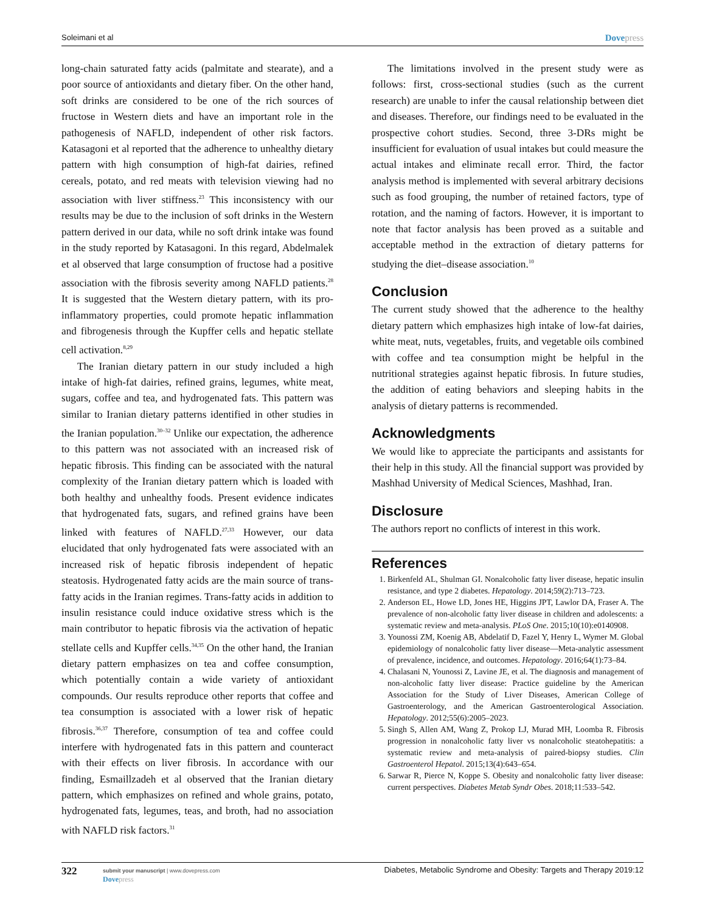Soleimani et al Dovepress
long-chain saturated fatty acids (palmitate and stearate), and a poor source of antioxidants and dietary fiber. On the other hand, soft drinks are considered to be one of the rich sources of fructose in Western diets and have an important role in the pathogenesis of NAFLD, independent of other risk factors. Katasagoni et al reported that the adherence to unhealthy dietary pattern with high consumption of high-fat dairies, refined cereals, potato, and red meats with television viewing had no association with liver stiffness.<sup>23</sup> This inconsistency with our results may be due to the inclusion of soft drinks in the Western pattern derived in our data, while no soft drink intake was found in the study reported by Katasagoni. In this regard, Abdelmalek et al observed that large consumption of fructose had a positive association with the fibrosis severity among NAFLD patients.<sup>28</sup> It is suggested that the Western dietary pattern, with its pro-inflammatory properties, could promote hepatic inflammation and fibrogenesis through the Kupffer cells and hepatic stellate cell activation.<sup>8,29</sup>
The Iranian dietary pattern in our study included a high intake of high-fat dairies, refined grains, legumes, white meat, sugars, coffee and tea, and hydrogenated fats. This pattern was similar to Iranian dietary patterns identified in other studies in the Iranian population.<sup>30–32</sup> Unlike our expectation, the adherence to this pattern was not associated with an increased risk of hepatic fibrosis. This finding can be associated with the natural complexity of the Iranian dietary pattern which is loaded with both healthy and unhealthy foods. Present evidence indicates that hydrogenated fats, sugars, and refined grains have been linked with features of NAFLD.<sup>27,33</sup> However, our data elucidated that only hydrogenated fats were associated with an increased risk of hepatic fibrosis independent of hepatic steatosis. Hydrogenated fatty acids are the main source of trans-fatty acids in the Iranian regimes. Trans-fatty acids in addition to insulin resistance could induce oxidative stress which is the main contributor to hepatic fibrosis via the activation of hepatic stellate cells and Kupffer cells.<sup>34,35</sup> On the other hand, the Iranian dietary pattern emphasizes on tea and coffee consumption, which potentially contain a wide variety of antioxidant compounds. Our results reproduce other reports that coffee and tea consumption is associated with a lower risk of hepatic fibrosis.<sup>36,37</sup> Therefore, consumption of tea and coffee could interfere with hydrogenated fats in this pattern and counteract with their effects on liver fibrosis. In accordance with our finding, Esmaillzadeh et al observed that the Iranian dietary pattern, which emphasizes on refined and whole grains, potato, hydrogenated fats, legumes, teas, and broth, had no association with NAFLD risk factors.<sup>31</sup>
The limitations involved in the present study were as follows: first, cross-sectional studies (such as the current research) are unable to infer the causal relationship between diet and diseases. Therefore, our findings need to be evaluated in the prospective cohort studies. Second, three 3-DRs might be insufficient for evaluation of usual intakes but could measure the actual intakes and eliminate recall error. Third, the factor analysis method is implemented with several arbitrary decisions such as food grouping, the number of retained factors, type of rotation, and the naming of factors. However, it is important to note that factor analysis has been proved as a suitable and acceptable method in the extraction of dietary patterns for studying the diet–disease association.<sup>10</sup>
Conclusion
The current study showed that the adherence to the healthy dietary pattern which emphasizes high intake of low-fat dairies, white meat, nuts, vegetables, fruits, and vegetable oils combined with coffee and tea consumption might be helpful in the nutritional strategies against hepatic fibrosis. In future studies, the addition of eating behaviors and sleeping habits in the analysis of dietary patterns is recommended.
Acknowledgments
We would like to appreciate the participants and assistants for their help in this study. All the financial support was provided by Mashhad University of Medical Sciences, Mashhad, Iran.
Disclosure
The authors report no conflicts of interest in this work.
References
1. Birkenfeld AL, Shulman GI. Nonalcoholic fatty liver disease, hepatic insulin resistance, and type 2 diabetes. Hepatology. 2014;59(2):713–723.
2. Anderson EL, Howe LD, Jones HE, Higgins JPT, Lawlor DA, Fraser A. The prevalence of non-alcoholic fatty liver disease in children and adolescents: a systematic review and meta-analysis. PLoS One. 2015;10(10):e0140908.
3. Younossi ZM, Koenig AB, Abdelatif D, Fazel Y, Henry L, Wymer M. Global epidemiology of nonalcoholic fatty liver disease—Meta-analytic assessment of prevalence, incidence, and outcomes. Hepatology. 2016;64(1):73–84.
4. Chalasani N, Younossi Z, Lavine JE, et al. The diagnosis and management of non-alcoholic fatty liver disease: Practice guideline by the American Association for the Study of Liver Diseases, American College of Gastroenterology, and the American Gastroenterological Association. Hepatology. 2012;55(6):2005–2023.
5. Singh S, Allen AM, Wang Z, Prokop LJ, Murad MH, Loomba R. Fibrosis progression in nonalcoholic fatty liver vs nonalcoholic steatohepatitis: a systematic review and meta-analysis of paired-biopsy studies. Clin Gastroenterol Hepatol. 2015;13(4):643–654.
6. Sarwar R, Pierce N, Koppe S. Obesity and nonalcoholic fatty liver disease: current perspectives. Diabetes Metab Syndr Obes. 2018;11:533–542.
322
submit your manuscript | www.dovepress.com
Dovepress
Diabetes, Metabolic Syndrome and Obesity: Targets and Therapy 2019:12